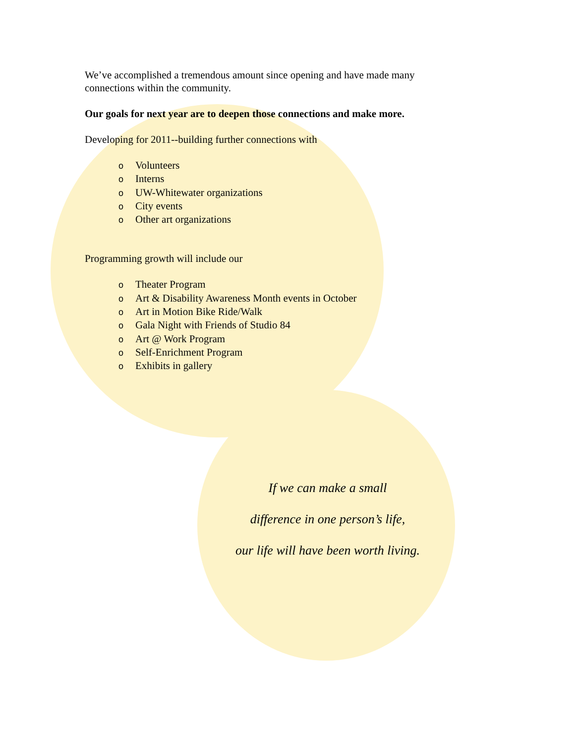We’ve accomplished a tremendous amount since opening and have made many connections within the community.
Our goals for next year are to deepen those connections and make more.
Developing for 2011--building further connections with
o Volunteers
o Interns
o UW-Whitewater organizations
o City events
o Other art organizations
Programming growth will include our
o Theater Program
o Art & Disability Awareness Month events in October
o Art in Motion Bike Ride/Walk
o Gala Night with Friends of Studio 84
o Art @ Work Program
o Self-Enrichment Program
o Exhibits in gallery
If we can make a small
difference in one person’s life,
our life will have been worth living.